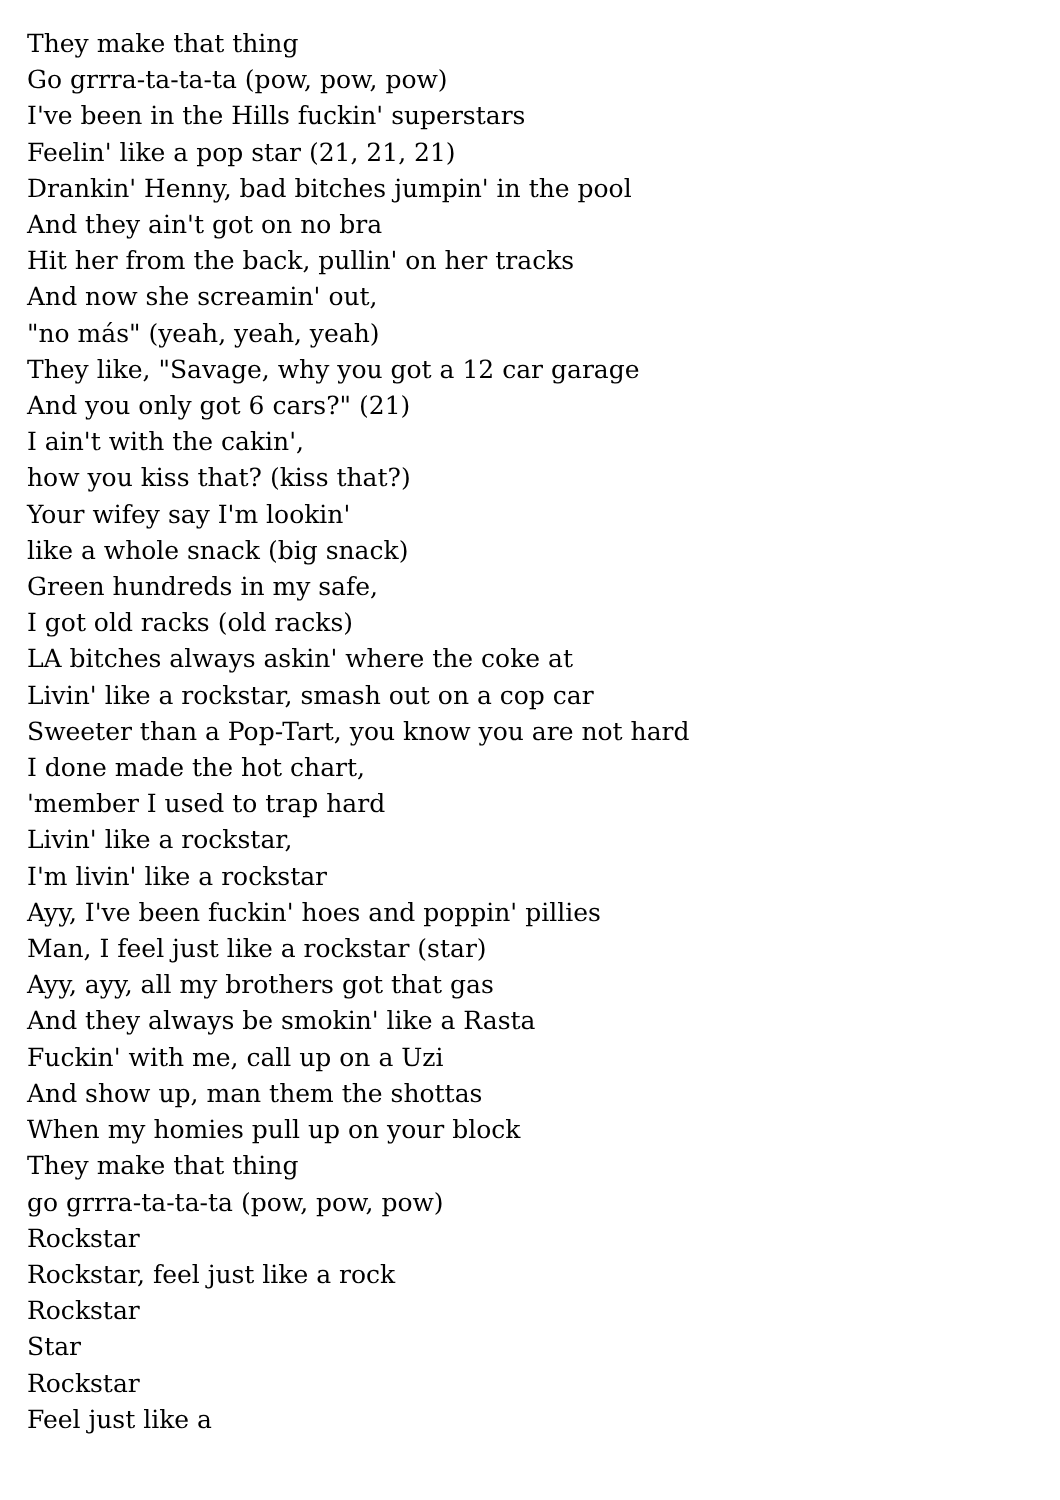They make that thing
Go grrra-ta-ta-ta (pow, pow, pow)
I've been in the Hills fuckin' superstars
Feelin' like a pop star (21, 21, 21)
Drankin' Henny, bad bitches jumpin' in the pool
And they ain't got on no bra
Hit her from the back, pullin' on her tracks
And now she screamin' out,
"no más" (yeah, yeah, yeah)
They like, "Savage, why you got a 12 car garage
And you only got 6 cars?" (21)
I ain't with the cakin',
how you kiss that? (kiss that?)
Your wifey say I'm lookin'
like a whole snack (big snack)
Green hundreds in my safe,
I got old racks (old racks)
LA bitches always askin' where the coke at
Livin' like a rockstar, smash out on a cop car
Sweeter than a Pop-Tart, you know you are not hard
I done made the hot chart,
'member I used to trap hard
Livin' like a rockstar,
I'm livin' like a rockstar
Ayy, I've been fuckin' hoes and poppin' pillies
Man, I feel just like a rockstar (star)
Ayy, ayy, all my brothers got that gas
And they always be smokin' like a Rasta
Fuckin' with me, call up on a Uzi
And show up, man them the shottas
When my homies pull up on your block
They make that thing
go grrra-ta-ta-ta (pow, pow, pow)
Rockstar
Rockstar, feel just like a rock
Rockstar
Star
Rockstar
Feel just like a